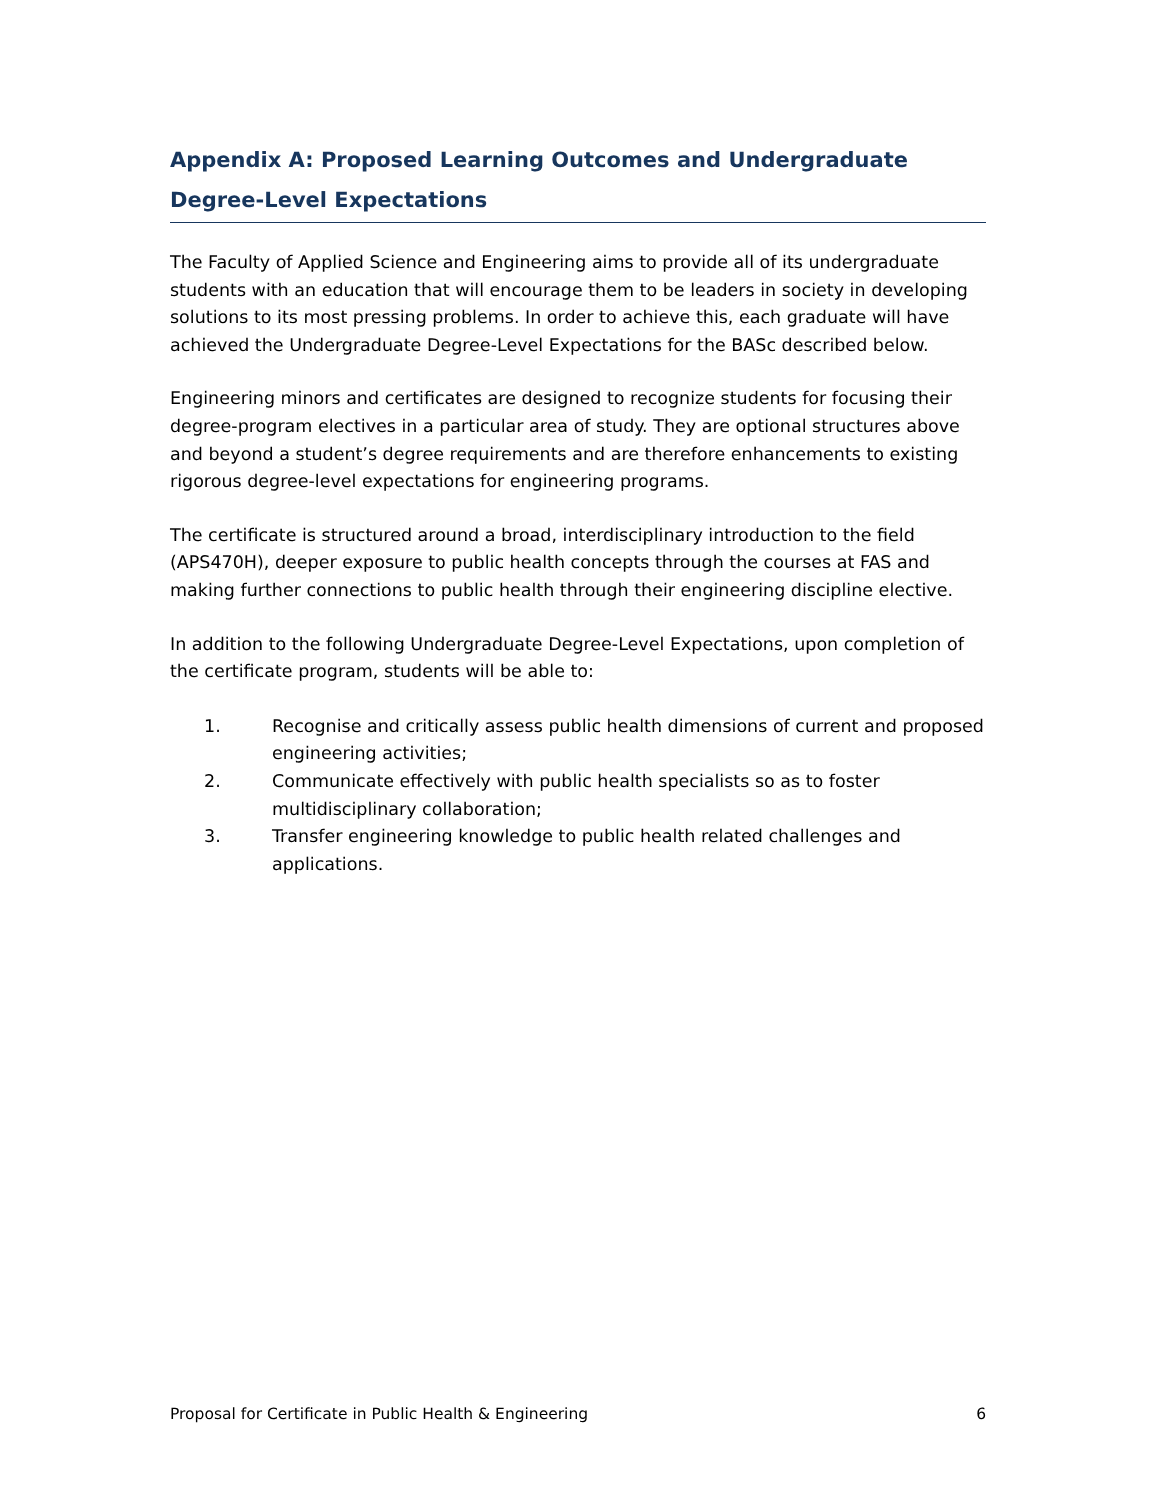Appendix A: Proposed Learning Outcomes and Undergraduate Degree-Level Expectations
The Faculty of Applied Science and Engineering aims to provide all of its undergraduate students with an education that will encourage them to be leaders in society in developing solutions to its most pressing problems. In order to achieve this, each graduate will have achieved the Undergraduate Degree-Level Expectations for the BASc described below.
Engineering minors and certificates are designed to recognize students for focusing their degree-program electives in a particular area of study. They are optional structures above and beyond a student’s degree requirements and are therefore enhancements to existing rigorous degree-level expectations for engineering programs.
The certificate is structured around a broad, interdisciplinary introduction to the field (APS470H), deeper exposure to public health concepts through the courses at FAS and making further connections to public health through their engineering discipline elective.
In addition to the following Undergraduate Degree-Level Expectations, upon completion of the certificate program, students will be able to:
1. Recognise and critically assess public health dimensions of current and proposed engineering activities;
2. Communicate effectively with public health specialists so as to foster multidisciplinary collaboration;
3. Transfer engineering knowledge to public health related challenges and applications.
Proposal for Certificate in Public Health & Engineering 6